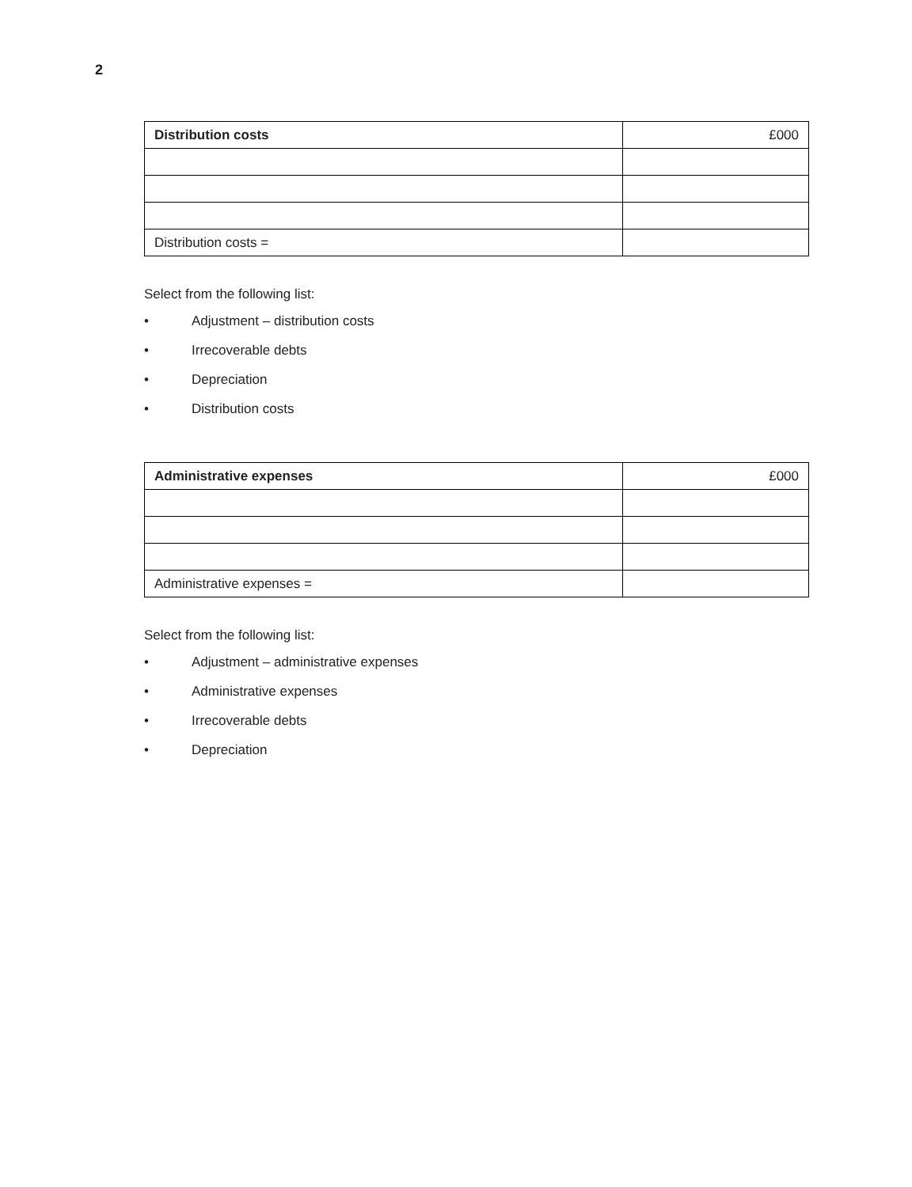2
| Distribution costs | £000 |
| --- | --- |
| Distribution costs = | |
Select from the following list:
• Adjustment – distribution costs
• Irrecoverable debts
• Depreciation
• Distribution costs
| Administrative expenses | £000 |
| --- | --- |
| Administrative expenses = | |
Select from the following list:
• Adjustment – administrative expenses
• Administrative expenses
• Irrecoverable debts
• Depreciation